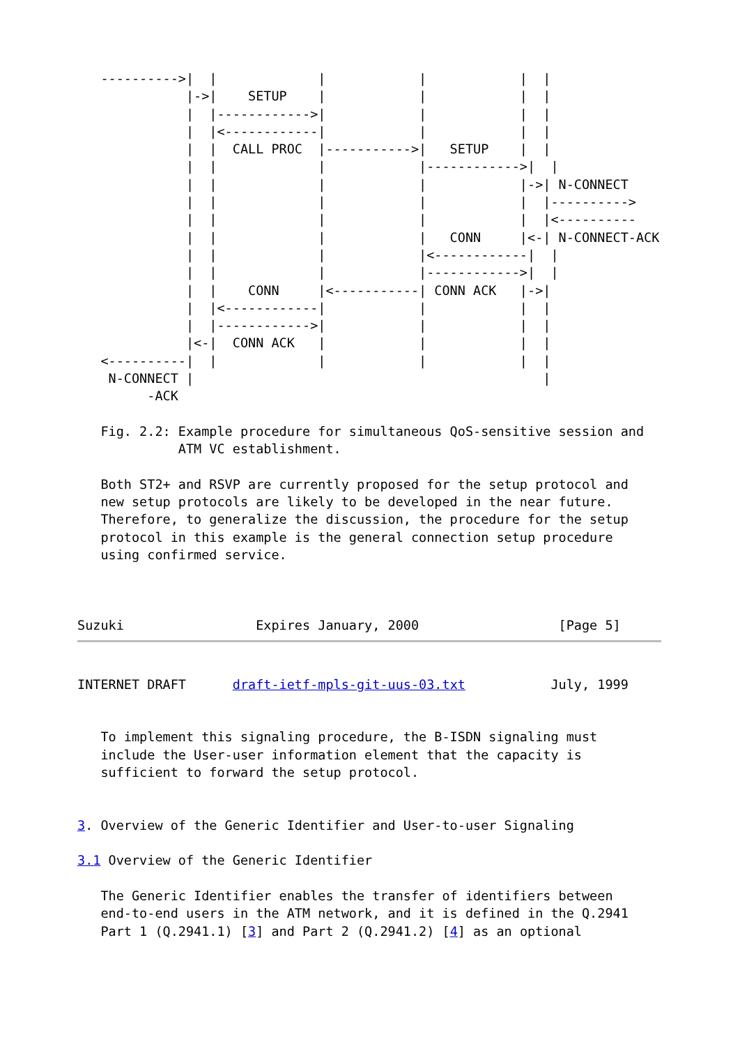---------->|  |             |            |            |  |
              |->|    SETUP    |            |            |  |
              |  |------------>|            |            |  |
              |  |<------------|            |            |  |
              |  |  CALL PROC  |----------->|   SETUP    |  |
              |  |             |            |------------>|  |
              |  |             |            |            |->| N-CONNECT
              |  |             |            |            |  |---------->
              |  |             |            |            |  |<----------
              |  |             |            |   CONN     |<-| N-CONNECT-ACK
              |  |             |            |<------------|  |
              |  |             |            |------------>|  |
              |  |    CONN     |<-----------| CONN ACK   |->|
              |  |<------------|            |            |  |
              |  |------------>|            |            |  |
              |<-|  CONN ACK   |            |            |  |
   <----------|  |             |            |            |  |
    N-CONNECT |                                             |
         -ACK

   Fig. 2.2: Example procedure for simultaneous QoS-sensitive session and
             ATM VC establishment.

   Both ST2+ and RSVP are currently proposed for the setup protocol and
   new setup protocols are likely to be developed in the near future.
   Therefore, to generalize the discussion, the procedure for the setup
   protocol in this example is the general connection setup procedure
   using confirmed service.



Suzuki                 Expires January, 2000                  [Page 5]
INTERNET DRAFT      draft-ietf-mpls-git-uus-03.txt           July, 1999


   To implement this signaling procedure, the B-ISDN signaling must
   include the User-user information element that the capacity is
   sufficient to forward the setup protocol.


3. Overview of the Generic Identifier and User-to-user Signaling

3.1 Overview of the Generic Identifier

   The Generic Identifier enables the transfer of identifiers between
   end-to-end users in the ATM network, and it is defined in the Q.2941
   Part 1 (Q.2941.1) [3] and Part 2 (Q.2941.2) [4] as an optional